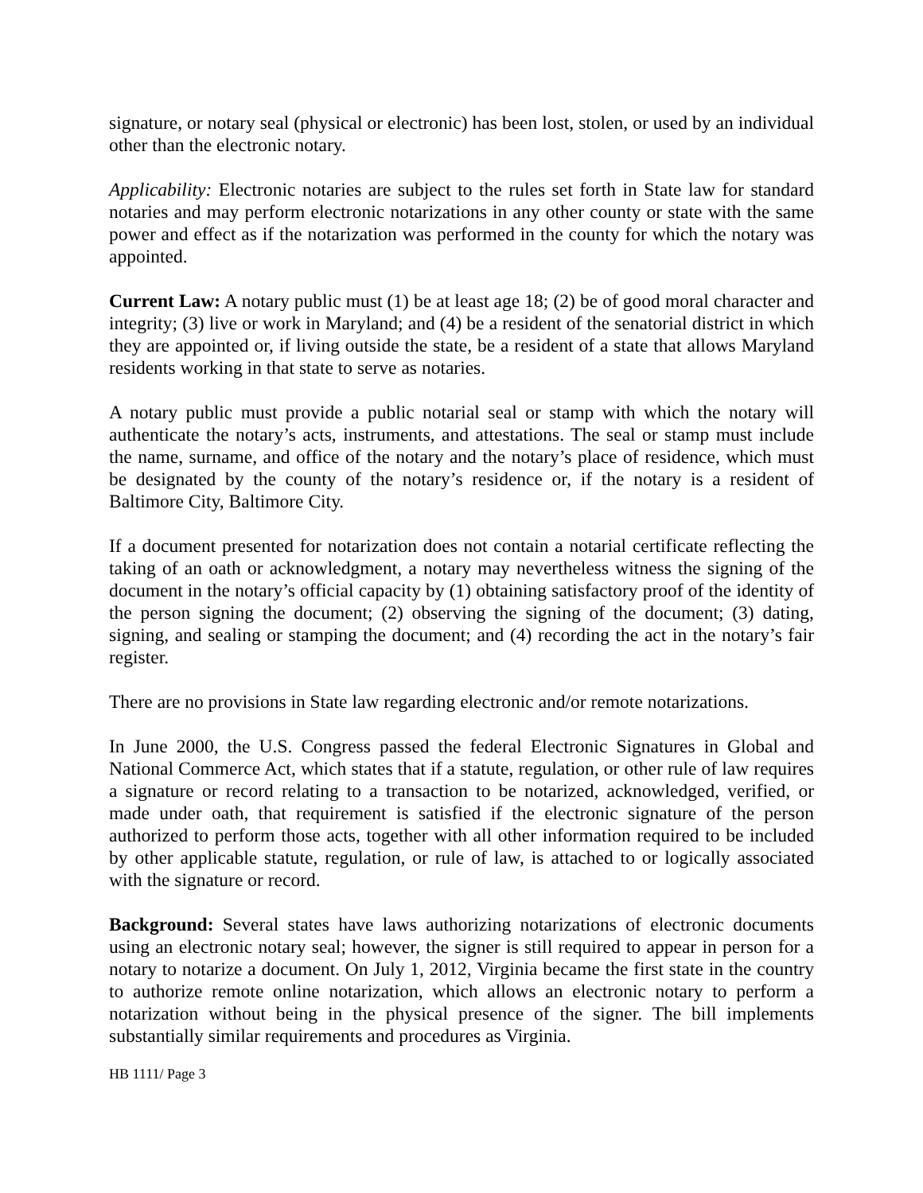signature, or notary seal (physical or electronic) has been lost, stolen, or used by an individual other than the electronic notary.
Applicability: Electronic notaries are subject to the rules set forth in State law for standard notaries and may perform electronic notarizations in any other county or state with the same power and effect as if the notarization was performed in the county for which the notary was appointed.
Current Law: A notary public must (1) be at least age 18; (2) be of good moral character and integrity; (3) live or work in Maryland; and (4) be a resident of the senatorial district in which they are appointed or, if living outside the state, be a resident of a state that allows Maryland residents working in that state to serve as notaries.
A notary public must provide a public notarial seal or stamp with which the notary will authenticate the notary’s acts, instruments, and attestations. The seal or stamp must include the name, surname, and office of the notary and the notary’s place of residence, which must be designated by the county of the notary’s residence or, if the notary is a resident of Baltimore City, Baltimore City.
If a document presented for notarization does not contain a notarial certificate reflecting the taking of an oath or acknowledgment, a notary may nevertheless witness the signing of the document in the notary’s official capacity by (1) obtaining satisfactory proof of the identity of the person signing the document; (2) observing the signing of the document; (3) dating, signing, and sealing or stamping the document; and (4) recording the act in the notary’s fair register.
There are no provisions in State law regarding electronic and/or remote notarizations.
In June 2000, the U.S. Congress passed the federal Electronic Signatures in Global and National Commerce Act, which states that if a statute, regulation, or other rule of law requires a signature or record relating to a transaction to be notarized, acknowledged, verified, or made under oath, that requirement is satisfied if the electronic signature of the person authorized to perform those acts, together with all other information required to be included by other applicable statute, regulation, or rule of law, is attached to or logically associated with the signature or record.
Background: Several states have laws authorizing notarizations of electronic documents using an electronic notary seal; however, the signer is still required to appear in person for a notary to notarize a document. On July 1, 2012, Virginia became the first state in the country to authorize remote online notarization, which allows an electronic notary to perform a notarization without being in the physical presence of the signer. The bill implements substantially similar requirements and procedures as Virginia.
HB 1111/ Page 3